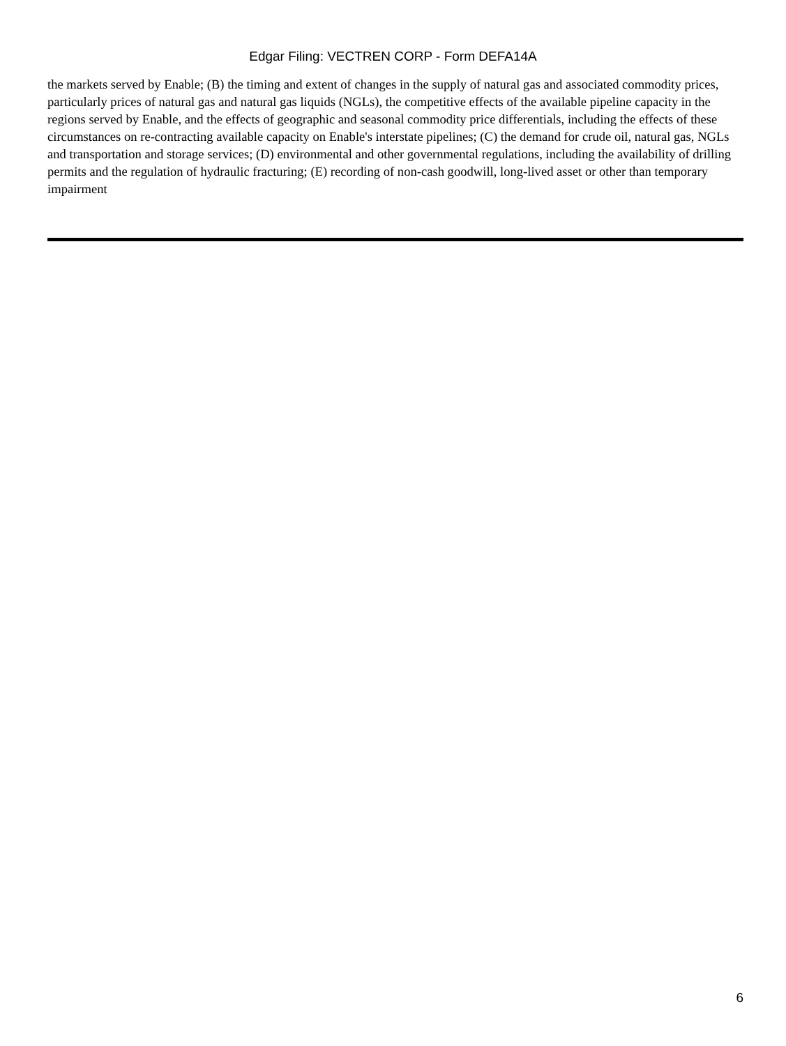Edgar Filing: VECTREN CORP - Form DEFA14A
the markets served by Enable; (B) the timing and extent of changes in the supply of natural gas and associated commodity prices, particularly prices of natural gas and natural gas liquids (NGLs), the competitive effects of the available pipeline capacity in the regions served by Enable, and the effects of geographic and seasonal commodity price differentials, including the effects of these circumstances on re-contracting available capacity on Enable's interstate pipelines; (C) the demand for crude oil, natural gas, NGLs and transportation and storage services; (D) environmental and other governmental regulations, including the availability of drilling permits and the regulation of hydraulic fracturing; (E) recording of non-cash goodwill, long-lived asset or other than temporary impairment
6